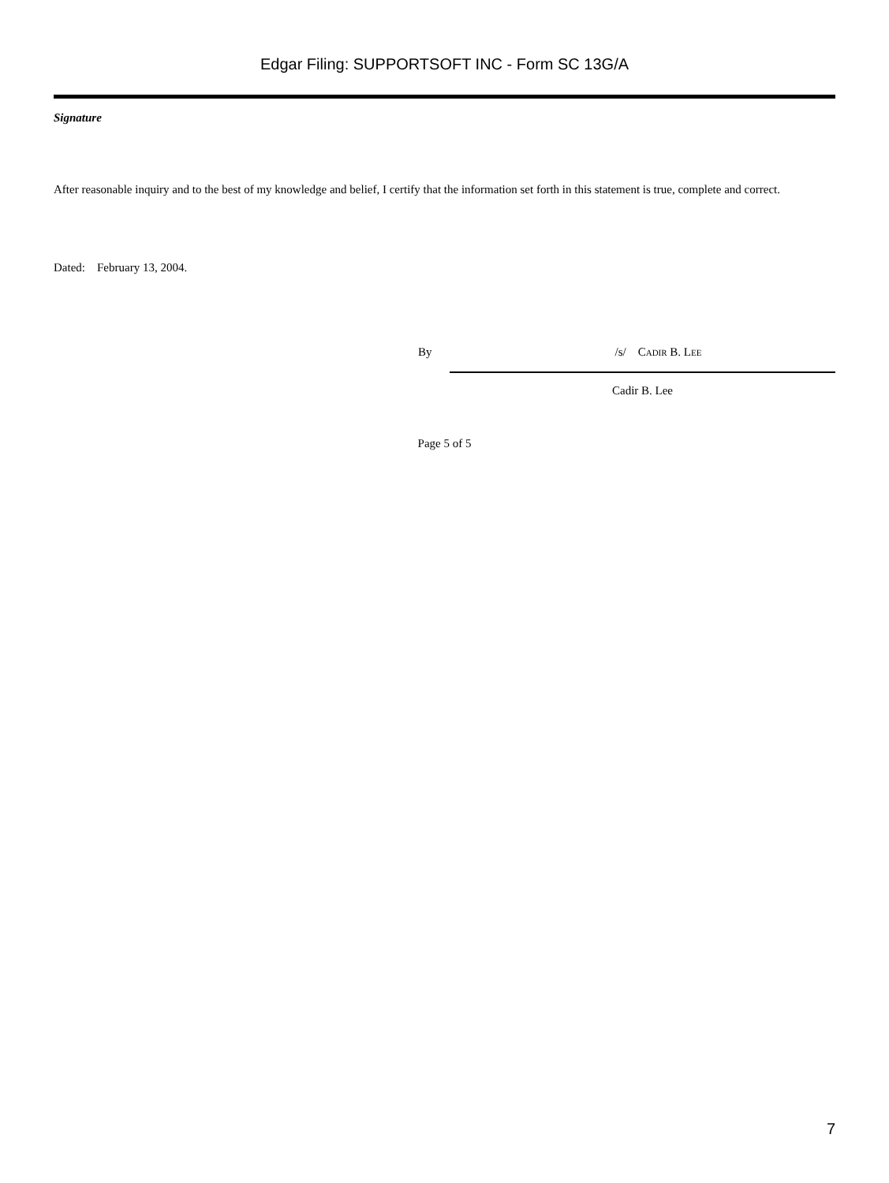Edgar Filing: SUPPORTSOFT INC - Form SC 13G/A
Signature
After reasonable inquiry and to the best of my knowledge and belief, I certify that the information set forth in this statement is true, complete and correct.
Dated: February 13, 2004.
By /s/ CADIR B. LEE
Cadir B. Lee
Page 5 of 5
7